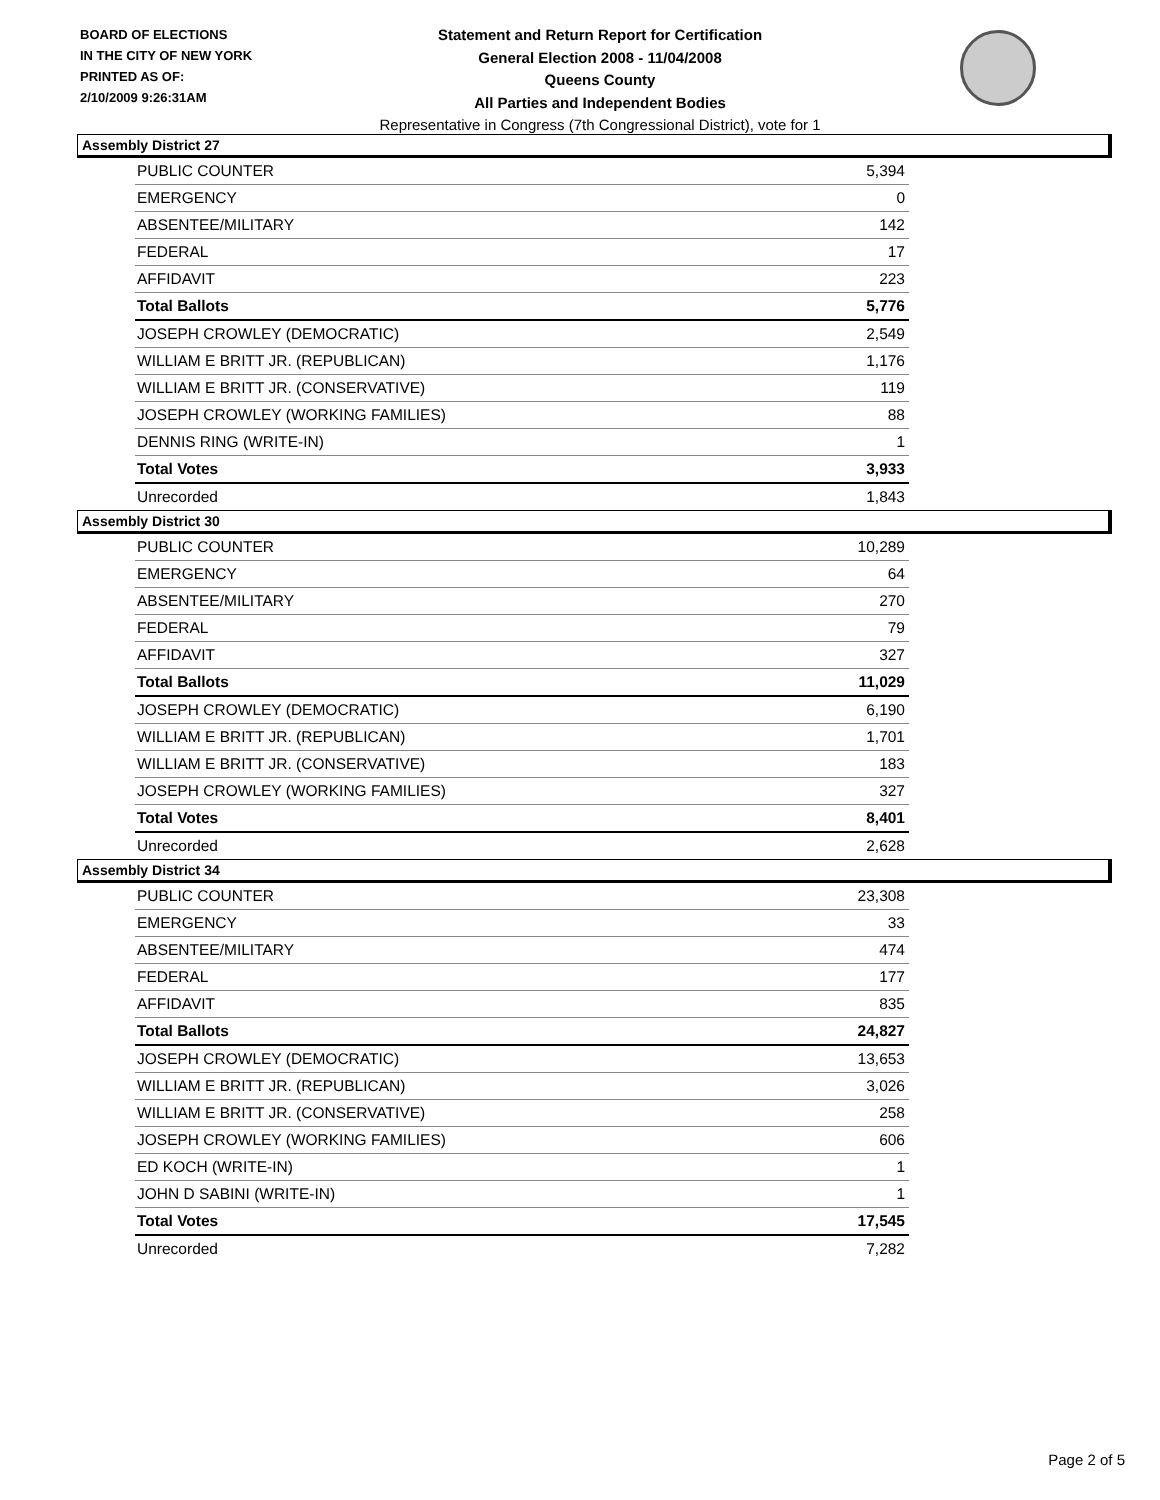BOARD OF ELECTIONS
IN THE CITY OF NEW YORK
PRINTED AS OF:
2/10/2009 9:26:31AM
Statement and Return Report for Certification
General Election 2008 - 11/04/2008
Queens County
All Parties and Independent Bodies
Representative in Congress (7th Congressional District), vote for 1
Assembly District 27
| PUBLIC COUNTER | 5,394 |
| EMERGENCY | 0 |
| ABSENTEE/MILITARY | 142 |
| FEDERAL | 17 |
| AFFIDAVIT | 223 |
| Total Ballots | 5,776 |
| JOSEPH CROWLEY (DEMOCRATIC) | 2,549 |
| WILLIAM E BRITT JR. (REPUBLICAN) | 1,176 |
| WILLIAM E BRITT JR. (CONSERVATIVE) | 119 |
| JOSEPH CROWLEY (WORKING FAMILIES) | 88 |
| DENNIS RING (WRITE-IN) | 1 |
| Total Votes | 3,933 |
| Unrecorded | 1,843 |
Assembly District 30
| PUBLIC COUNTER | 10,289 |
| EMERGENCY | 64 |
| ABSENTEE/MILITARY | 270 |
| FEDERAL | 79 |
| AFFIDAVIT | 327 |
| Total Ballots | 11,029 |
| JOSEPH CROWLEY (DEMOCRATIC) | 6,190 |
| WILLIAM E BRITT JR. (REPUBLICAN) | 1,701 |
| WILLIAM E BRITT JR. (CONSERVATIVE) | 183 |
| JOSEPH CROWLEY (WORKING FAMILIES) | 327 |
| Total Votes | 8,401 |
| Unrecorded | 2,628 |
Assembly District 34
| PUBLIC COUNTER | 23,308 |
| EMERGENCY | 33 |
| ABSENTEE/MILITARY | 474 |
| FEDERAL | 177 |
| AFFIDAVIT | 835 |
| Total Ballots | 24,827 |
| JOSEPH CROWLEY (DEMOCRATIC) | 13,653 |
| WILLIAM E BRITT JR. (REPUBLICAN) | 3,026 |
| WILLIAM E BRITT JR. (CONSERVATIVE) | 258 |
| JOSEPH CROWLEY (WORKING FAMILIES) | 606 |
| ED KOCH (WRITE-IN) | 1 |
| JOHN D SABINI (WRITE-IN) | 1 |
| Total Votes | 17,545 |
| Unrecorded | 7,282 |
Page 2 of 5